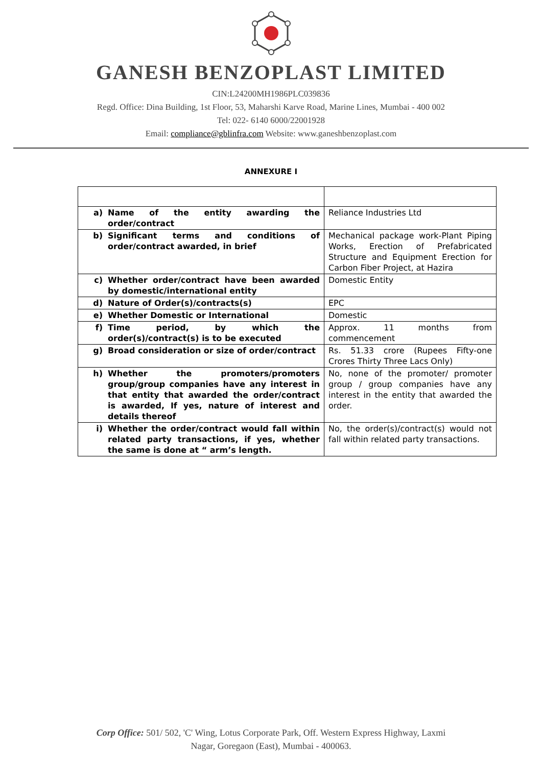GANESH BENZOPLAST LIMITED
CIN:L24200MH1986PLC039836
Regd. Office: Dina Building, 1st Floor, 53, Maharshi Karve Road, Marine Lines, Mumbai - 400 002
Tel: 022- 6140 6000/22001928
Email: compliance@gblinfra.com Website: www.ganeshbenzoplast.com
ANNEXURE I
| a) Name of the entity awarding the order/contract | Reliance Industries Ltd |
| b) Significant terms and conditions of order/contract awarded, in brief | Mechanical package work-Plant Piping Works, Erection of Prefabricated Structure and Equipment Erection for Carbon Fiber Project, at Hazira |
| c) Whether order/contract have been awarded by domestic/international entity | Domestic Entity |
| d) Nature of Order(s)/contracts(s) | EPC |
| e) Whether Domestic or International | Domestic |
| f) Time period, by which the order(s)/contract(s) is to be executed | Approx. 11 months from commencement |
| g) Broad consideration or size of order/contract | Rs. 51.33 crore (Rupees Fifty-one Crores Thirty Three Lacs Only) |
| h) Whether the promoters/promoters group/group companies have any interest in that entity that awarded the order/contract is awarded, If yes, nature of interest and details thereof | No, none of the promoter/ promoter group / group companies have any interest in the entity that awarded the order. |
| i) Whether the order/contract would fall within related party transactions, if yes, whether the same is done at “ arm’s length. | No, the order(s)/contract(s) would not fall within related party transactions. |
Corp Office: 501/ 502, 'C' Wing, Lotus Corporate Park, Off. Western Express Highway, Laxmi
Nagar, Goregaon (East), Mumbai - 400063.